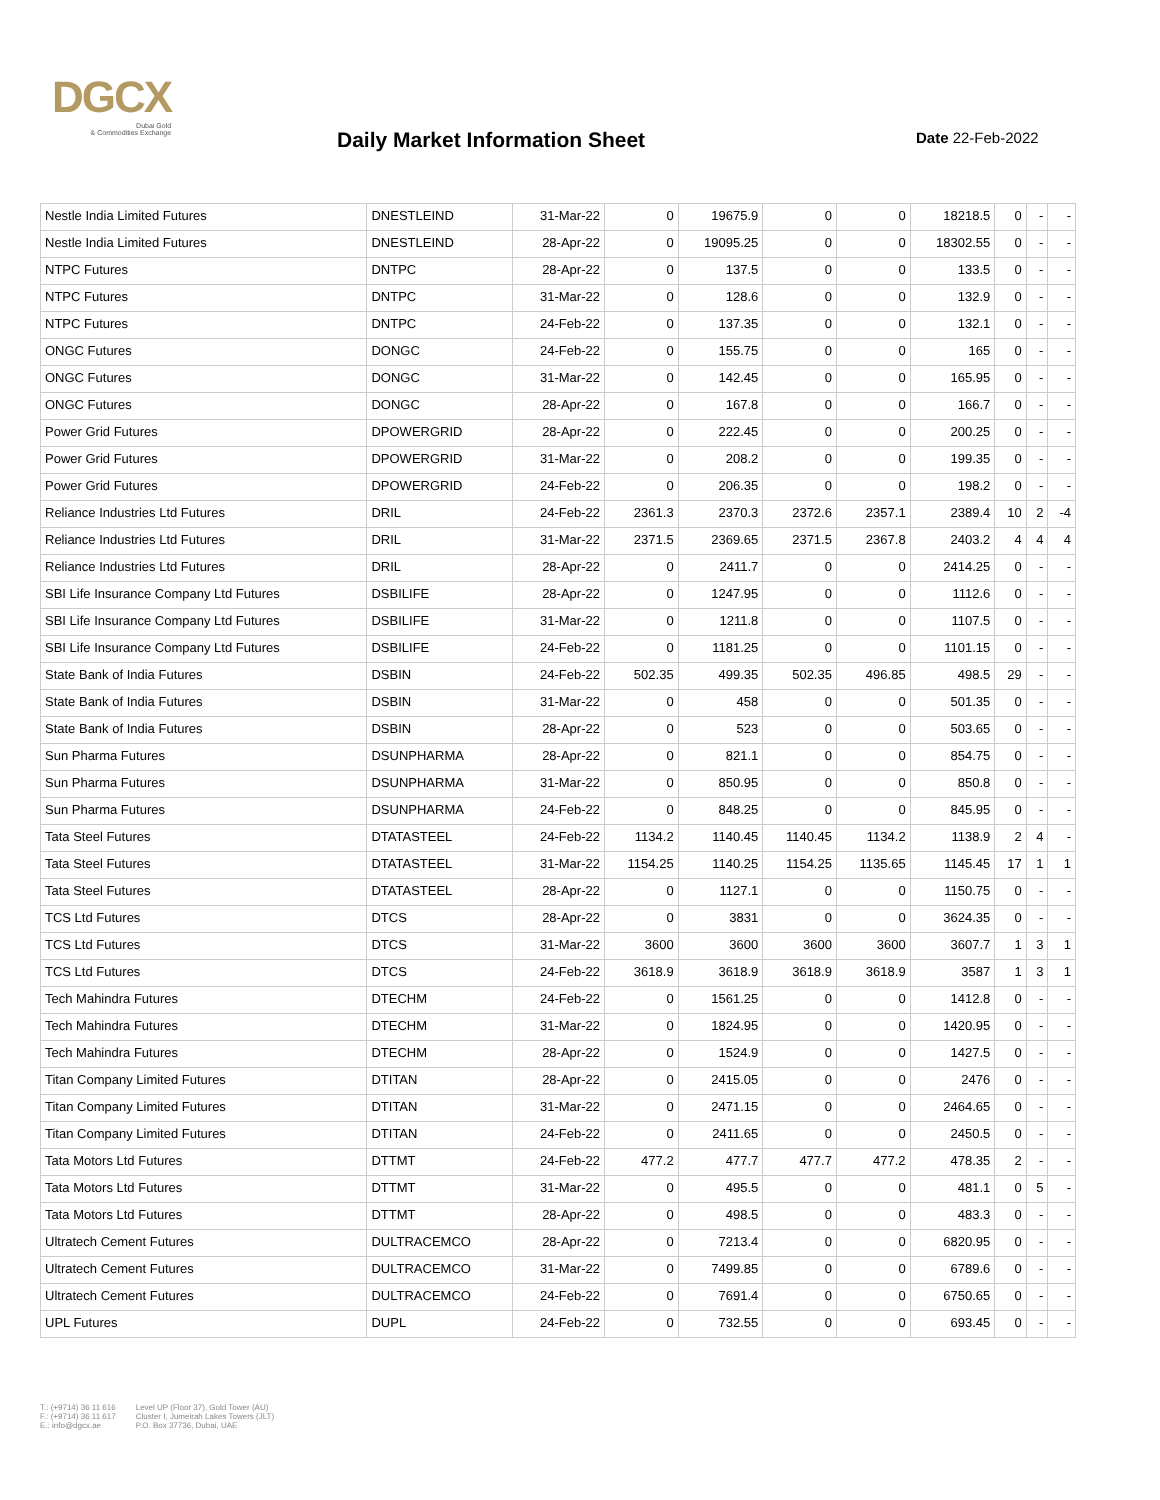DGCX
Dubai Gold
& Commodities Exchange
Daily Market Information Sheet Date 22-Feb-2022
| Nestle India Limited Futures | DNESTLEIND | 31-Mar-22 | 0 | 19675.9 | 0 | 0 | 18218.5 | 0 | - | - |
| Nestle India Limited Futures | DNESTLEIND | 28-Apr-22 | 0 | 19095.25 | 0 | 0 | 18302.55 | 0 | - | - |
| NTPC Futures | DNTPC | 28-Apr-22 | 0 | 137.5 | 0 | 0 | 133.5 | 0 | - | - |
| NTPC Futures | DNTPC | 31-Mar-22 | 0 | 128.6 | 0 | 0 | 132.9 | 0 | - | - |
| NTPC Futures | DNTPC | 24-Feb-22 | 0 | 137.35 | 0 | 0 | 132.1 | 0 | - | - |
| ONGC Futures | DONGC | 24-Feb-22 | 0 | 155.75 | 0 | 0 | 165 | 0 | - | - |
| ONGC Futures | DONGC | 31-Mar-22 | 0 | 142.45 | 0 | 0 | 165.95 | 0 | - | - |
| ONGC Futures | DONGC | 28-Apr-22 | 0 | 167.8 | 0 | 0 | 166.7 | 0 | - | - |
| Power Grid Futures | DPOWERGRID | 28-Apr-22 | 0 | 222.45 | 0 | 0 | 200.25 | 0 | - | - |
| Power Grid Futures | DPOWERGRID | 31-Mar-22 | 0 | 208.2 | 0 | 0 | 199.35 | 0 | - | - |
| Power Grid Futures | DPOWERGRID | 24-Feb-22 | 0 | 206.35 | 0 | 0 | 198.2 | 0 | - | - |
| Reliance Industries Ltd Futures | DRIL | 24-Feb-22 | 2361.3 | 2370.3 | 2372.6 | 2357.1 | 2389.4 | 10 | 2 | -4 |
| Reliance Industries Ltd Futures | DRIL | 31-Mar-22 | 2371.5 | 2369.65 | 2371.5 | 2367.8 | 2403.2 | 4 | 4 | 4 |
| Reliance Industries Ltd Futures | DRIL | 28-Apr-22 | 0 | 2411.7 | 0 | 0 | 2414.25 | 0 | - | - |
| SBI Life Insurance Company Ltd Futures | DSBILIFE | 28-Apr-22 | 0 | 1247.95 | 0 | 0 | 1112.6 | 0 | - | - |
| SBI Life Insurance Company Ltd Futures | DSBILIFE | 31-Mar-22 | 0 | 1211.8 | 0 | 0 | 1107.5 | 0 | - | - |
| SBI Life Insurance Company Ltd Futures | DSBILIFE | 24-Feb-22 | 0 | 1181.25 | 0 | 0 | 1101.15 | 0 | - | - |
| State Bank of India Futures | DSBIN | 24-Feb-22 | 502.35 | 499.35 | 502.35 | 496.85 | 498.5 | 29 | - | - |
| State Bank of India Futures | DSBIN | 31-Mar-22 | 0 | 458 | 0 | 0 | 501.35 | 0 | - | - |
| State Bank of India Futures | DSBIN | 28-Apr-22 | 0 | 523 | 0 | 0 | 503.65 | 0 | - | - |
| Sun Pharma Futures | DSUNPHARMA | 28-Apr-22 | 0 | 821.1 | 0 | 0 | 854.75 | 0 | - | - |
| Sun Pharma Futures | DSUNPHARMA | 31-Mar-22 | 0 | 850.95 | 0 | 0 | 850.8 | 0 | - | - |
| Sun Pharma Futures | DSUNPHARMA | 24-Feb-22 | 0 | 848.25 | 0 | 0 | 845.95 | 0 | - | - |
| Tata Steel Futures | DTATASTEEL | 24-Feb-22 | 1134.2 | 1140.45 | 1140.45 | 1134.2 | 1138.9 | 2 | 4 | - |
| Tata Steel Futures | DTATASTEEL | 31-Mar-22 | 1154.25 | 1140.25 | 1154.25 | 1135.65 | 1145.45 | 17 | 1 | 1 |
| Tata Steel Futures | DTATASTEEL | 28-Apr-22 | 0 | 1127.1 | 0 | 0 | 1150.75 | 0 | - | - |
| TCS Ltd Futures | DTCS | 28-Apr-22 | 0 | 3831 | 0 | 0 | 3624.35 | 0 | - | - |
| TCS Ltd Futures | DTCS | 31-Mar-22 | 3600 | 3600 | 3600 | 3600 | 3607.7 | 1 | 3 | 1 |
| TCS Ltd Futures | DTCS | 24-Feb-22 | 3618.9 | 3618.9 | 3618.9 | 3618.9 | 3587 | 1 | 3 | 1 |
| Tech Mahindra Futures | DTECHM | 24-Feb-22 | 0 | 1561.25 | 0 | 0 | 1412.8 | 0 | - | - |
| Tech Mahindra Futures | DTECHM | 31-Mar-22 | 0 | 1824.95 | 0 | 0 | 1420.95 | 0 | - | - |
| Tech Mahindra Futures | DTECHM | 28-Apr-22 | 0 | 1524.9 | 0 | 0 | 1427.5 | 0 | - | - |
| Titan Company Limited Futures | DTITAN | 28-Apr-22 | 0 | 2415.05 | 0 | 0 | 2476 | 0 | - | - |
| Titan Company Limited Futures | DTITAN | 31-Mar-22 | 0 | 2471.15 | 0 | 0 | 2464.65 | 0 | - | - |
| Titan Company Limited Futures | DTITAN | 24-Feb-22 | 0 | 2411.65 | 0 | 0 | 2450.5 | 0 | - | - |
| Tata Motors Ltd Futures | DTTMT | 24-Feb-22 | 477.2 | 477.7 | 477.7 | 477.2 | 478.35 | 2 | - | - |
| Tata Motors Ltd Futures | DTTMT | 31-Mar-22 | 0 | 495.5 | 0 | 0 | 481.1 | 0 | 5 | - |
| Tata Motors Ltd Futures | DTTMT | 28-Apr-22 | 0 | 498.5 | 0 | 0 | 483.3 | 0 | - | - |
| Ultratech Cement Futures | DULTRACEMCO | 28-Apr-22 | 0 | 7213.4 | 0 | 0 | 6820.95 | 0 | - | - |
| Ultratech Cement Futures | DULTRACEMCO | 31-Mar-22 | 0 | 7499.85 | 0 | 0 | 6789.6 | 0 | - | - |
| Ultratech Cement Futures | DULTRACEMCO | 24-Feb-22 | 0 | 7691.4 | 0 | 0 | 6750.65 | 0 | - | - |
| UPL Futures | DUPL | 24-Feb-22 | 0 | 732.55 | 0 | 0 | 693.45 | 0 | - | - |
T.: (+9714) 36 11 616
F.: (+9714) 36 11 617
E.: info@dgcx.ae
Level UP (Floor 37), Gold Tower (AU)
Cluster I, Jumeirah Lakes Towers (JLT)
P.O. Box 37736, Dubai, UAE